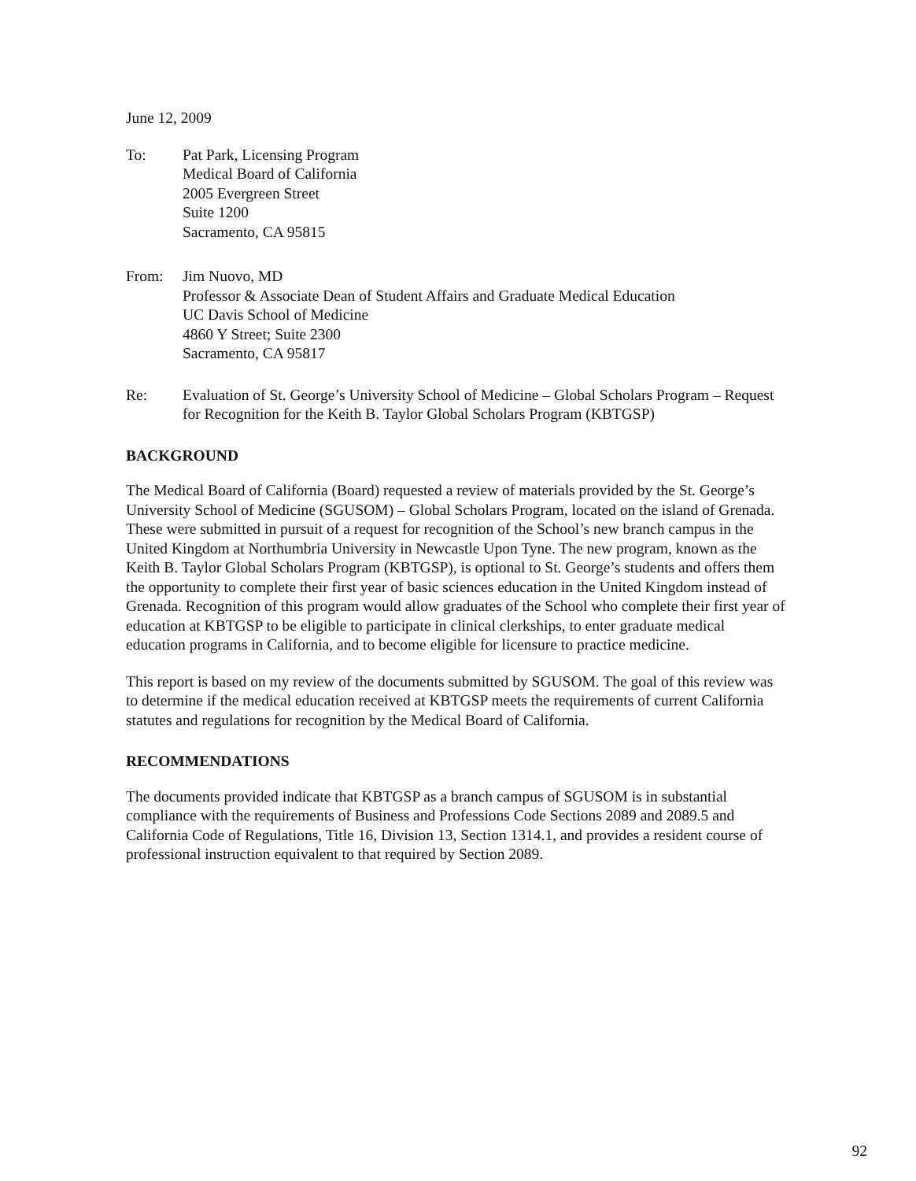June 12, 2009
To: Pat Park, Licensing Program
Medical Board of California
2005 Evergreen Street
Suite 1200
Sacramento, CA 95815
From: Jim Nuovo, MD
Professor & Associate Dean of Student Affairs and Graduate Medical Education
UC Davis School of Medicine
4860 Y Street; Suite 2300
Sacramento, CA 95817
Re: Evaluation of St. George’s University School of Medicine – Global Scholars Program – Request for Recognition for the Keith B. Taylor Global Scholars Program (KBTGSP)
BACKGROUND
The Medical Board of California (Board) requested a review of materials provided by the St. George’s University School of Medicine (SGUSOM) – Global Scholars Program, located on the island of Grenada. These were submitted in pursuit of a request for recognition of the School’s new branch campus in the United Kingdom at Northumbria University in Newcastle Upon Tyne. The new program, known as the Keith B. Taylor Global Scholars Program (KBTGSP), is optional to St. George’s students and offers them the opportunity to complete their first year of basic sciences education in the United Kingdom instead of Grenada. Recognition of this program would allow graduates of the School who complete their first year of education at KBTGSP to be eligible to participate in clinical clerkships, to enter graduate medical education programs in California, and to become eligible for licensure to practice medicine.
This report is based on my review of the documents submitted by SGUSOM. The goal of this review was to determine if the medical education received at KBTGSP meets the requirements of current California statutes and regulations for recognition by the Medical Board of California.
RECOMMENDATIONS
The documents provided indicate that KBTGSP as a branch campus of SGUSOM is in substantial compliance with the requirements of Business and Professions Code Sections 2089 and 2089.5 and California Code of Regulations, Title 16, Division 13, Section 1314.1, and provides a resident course of professional instruction equivalent to that required by Section 2089.
92